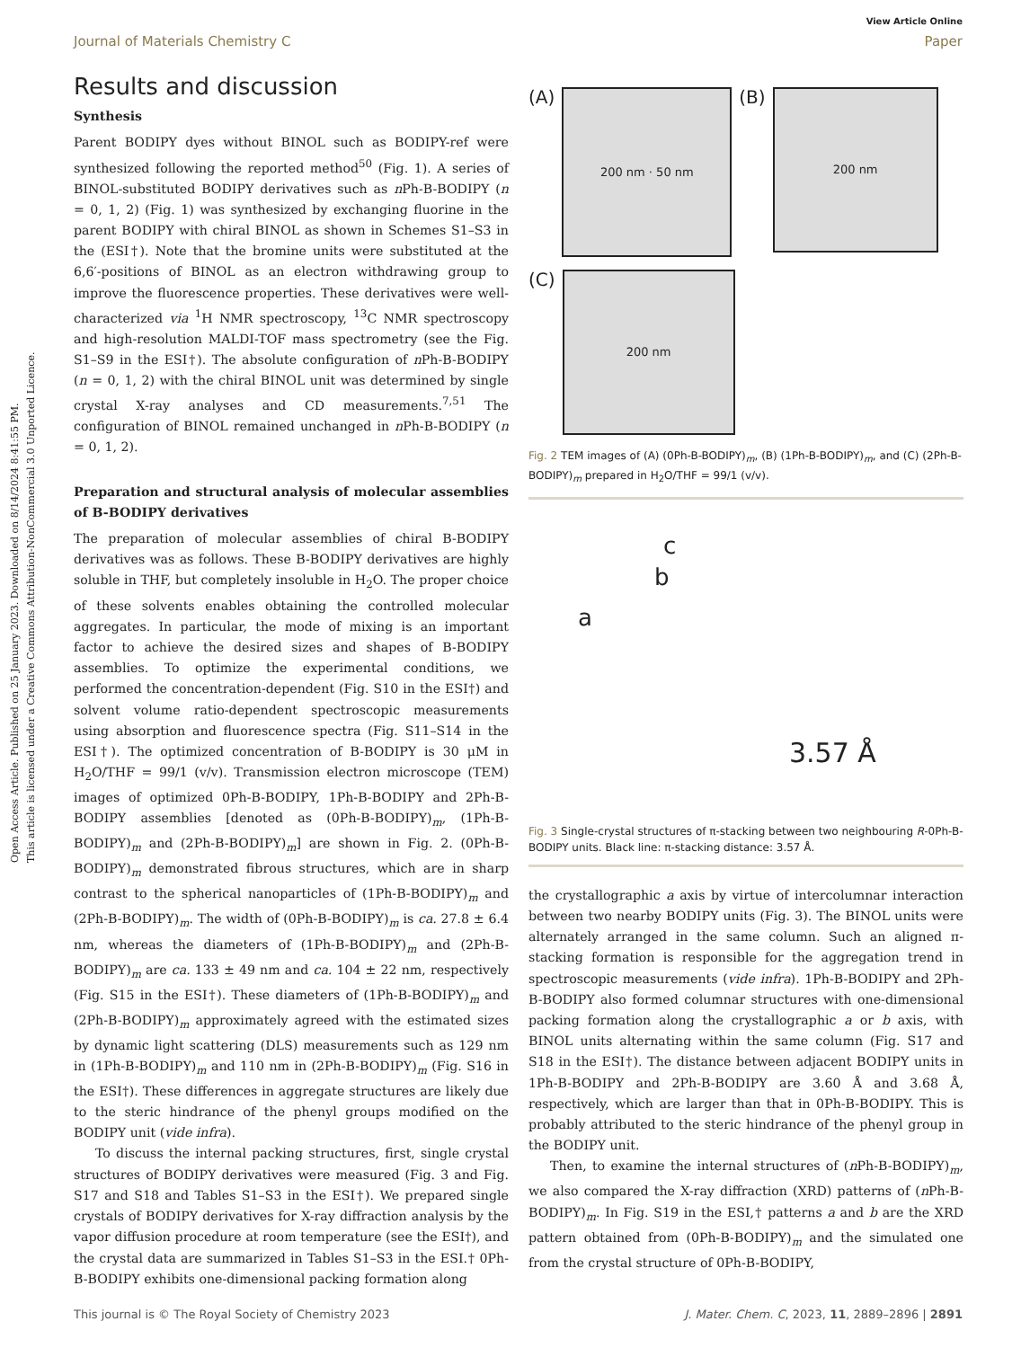Open Access Article. Published on 25 January 2023. Downloaded on 8/14/2024 8:41:55 PM.
This article is licensed under a Creative Commons Attribution-NonCommercial 3.0 Unported Licence.
View Article Online
Journal of Materials Chemistry C Paper
Results and discussion
Synthesis
Parent BODIPY dyes without BINOL such as BODIPY-ref were synthesized following the reported method<sup>50</sup> (Fig. 1). A series of BINOL-substituted BODIPY derivatives such as n Ph-B-BODIPY (n = 0, 1, 2) (Fig. 1) was synthesized by exchanging fluorine in the parent BODIPY with chiral BINOL as shown in Schemes S1–S3 in the (ESI†). Note that the bromine units were substituted at the 6,6′-positions of BINOL as an electron withdrawing group to improve the fluorescence properties. These derivatives were well-characterized via <sup>1</sup>H NMR spectroscopy, <sup>13</sup>C NMR spectroscopy and high-resolution MALDI-TOF mass spectrometry (see the Fig. S1–S9 in the ESI†). The absolute configuration of n Ph-B-BODIPY (n = 0, 1, 2) with the chiral BINOL unit was determined by single crystal X-ray analyses and CD measurements.<sup>7,51</sup> The configuration of BINOL remained unchanged in n Ph-B-BODIPY (n = 0, 1, 2).
Preparation and structural analysis of molecular assemblies of B-BODIPY derivatives
The preparation of molecular assemblies of chiral B-BODIPY derivatives was as follows. These B-BODIPY derivatives are highly soluble in THF, but completely insoluble in H<sub>2</sub>O. The proper choice of these solvents enables obtaining the controlled molecular aggregates. In particular, the mode of mixing is an important factor to achieve the desired sizes and shapes of B-BODIPY assemblies. To optimize the experimental conditions, we performed the concentration-dependent (Fig. S10 in the ESI†) and solvent volume ratio-dependent spectroscopic measurements using absorption and fluorescence spectra (Fig. S11–S14 in the ESI†). The optimized concentration of B-BODIPY is 30 μM in H<sub>2</sub>O/THF = 99/1 (v/v). Transmission electron microscope (TEM) images of optimized 0Ph-B-BODIPY, 1Ph-B-BODIPY and 2Ph-B-BODIPY assemblies [denoted as (0Ph-B-BODIPY)<sub>m</sub>, (1Ph-B-BODIPY)<sub>m</sub> and (2Ph-B-BODIPY)<sub>m</sub>] are shown in Fig. 2. (0Ph-B-BODIPY)<sub>m</sub> demonstrated fibrous structures, which are in sharp contrast to the spherical nanoparticles of (1Ph-B-BODIPY)<sub>m</sub> and (2Ph-B-BODIPY)<sub>m</sub>. The width of (0Ph-B-BODIPY)<sub>m</sub> is ca. 27.8 ± 6.4 nm, whereas the diameters of (1Ph-B-BODIPY)<sub>m</sub> and (2Ph-B-BODIPY)<sub>m</sub> are ca. 133 ± 49 nm and ca. 104 ± 22 nm, respectively (Fig. S15 in the ESI†). These diameters of (1Ph-B-BODIPY)<sub>m</sub> and (2Ph-B-BODIPY)<sub>m</sub> approximately agreed with the estimated sizes by dynamic light scattering (DLS) measurements such as 129 nm in (1Ph-B-BODIPY)<sub>m</sub> and 110 nm in (2Ph-B-BODIPY)<sub>m</sub> (Fig. S16 in the ESI†). These differences in aggregate structures are likely due to the steric hindrance of the phenyl groups modified on the BODIPY unit (vide infra).
To discuss the internal packing structures, first, single crystal structures of BODIPY derivatives were measured (Fig. 3 and Fig. S17 and S18 and Tables S1–S3 in the ESI†). We prepared single crystals of BODIPY derivatives for X-ray diffraction analysis by the vapor diffusion procedure at room temperature (see the ESI†), and the crystal data are summarized in Tables S1–S3 in the ESI.† 0Ph-B-BODIPY exhibits one-dimensional packing formation along
(A)
200 nm · 50 nm
(B)
200 nm
(C)
200 nm
Fig. 2 TEM images of (A) (0Ph-B-BODIPY)<sub>m</sub>, (B) (1Ph-B-BODIPY)<sub>m</sub>, and (C) (2Ph-B-BODIPY)<sub>m</sub> prepared in H<sub>2</sub>O/THF = 99/1 (v/v).
c
b
a
3.57 Å
Fig. 3 Single-crystal structures of π-stacking between two neighbouring R-0Ph-B-BODIPY units. Black line: π-stacking distance: 3.57 Å.
the crystallographic a axis by virtue of intercolumnar interaction between two nearby BODIPY units (Fig. 3). The BINOL units were alternately arranged in the same column. Such an aligned π-stacking formation is responsible for the aggregation trend in spectroscopic measurements (vide infra). 1Ph-B-BODIPY and 2Ph-B-BODIPY also formed columnar structures with one-dimensional packing formation along the crystallographic a or b axis, with BINOL units alternating within the same column (Fig. S17 and S18 in the ESI†). The distance between adjacent BODIPY units in 1Ph-B-BODIPY and 2Ph-B-BODIPY are 3.60 Å and 3.68 Å, respectively, which are larger than that in 0Ph-B-BODIPY. This is probably attributed to the steric hindrance of the phenyl group in the BODIPY unit.
Then, to examine the internal structures of (n Ph-B-BODIPY)<sub>m</sub>, we also compared the X-ray diffraction (XRD) patterns of (n Ph-B-BODIPY)<sub>m</sub>. In Fig. S19 in the ESI,† patterns a and b are the XRD pattern obtained from (0Ph-B-BODIPY)<sub>m</sub> and the simulated one from the crystal structure of 0Ph-B-BODIPY,
This journal is © The Royal Society of Chemistry 2023 J. Mater. Chem. C, 2023, 11, 2889–2896 | 2891